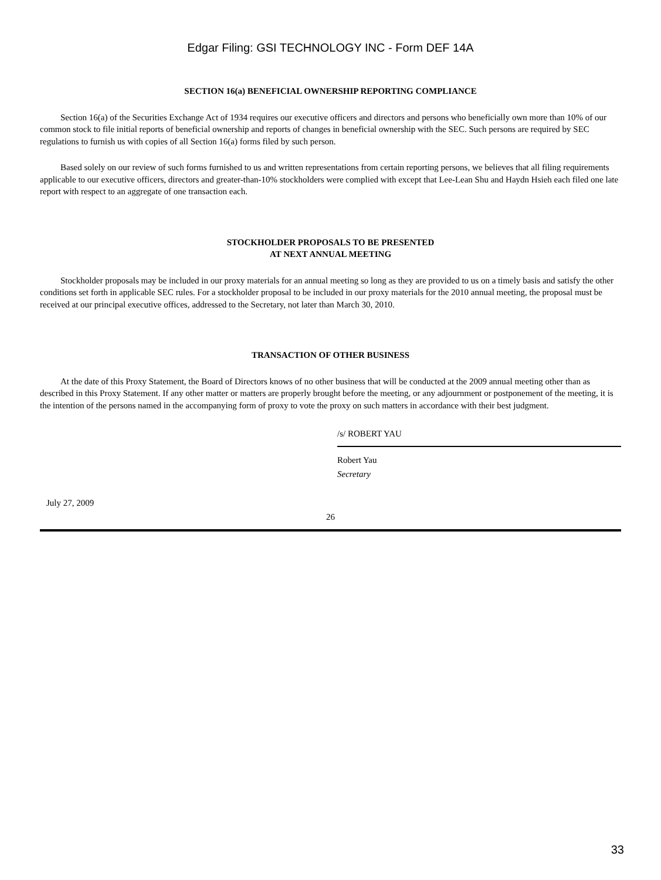Edgar Filing: GSI TECHNOLOGY INC - Form DEF 14A
SECTION 16(a) BENEFICIAL OWNERSHIP REPORTING COMPLIANCE
Section 16(a) of the Securities Exchange Act of 1934 requires our executive officers and directors and persons who beneficially own more than 10% of our common stock to file initial reports of beneficial ownership and reports of changes in beneficial ownership with the SEC. Such persons are required by SEC regulations to furnish us with copies of all Section 16(a) forms filed by such person.
Based solely on our review of such forms furnished to us and written representations from certain reporting persons, we believes that all filing requirements applicable to our executive officers, directors and greater-than-10% stockholders were complied with except that Lee-Lean Shu and Haydn Hsieh each filed one late report with respect to an aggregate of one transaction each.
STOCKHOLDER PROPOSALS TO BE PRESENTED
AT NEXT ANNUAL MEETING
Stockholder proposals may be included in our proxy materials for an annual meeting so long as they are provided to us on a timely basis and satisfy the other conditions set forth in applicable SEC rules. For a stockholder proposal to be included in our proxy materials for the 2010 annual meeting, the proposal must be received at our principal executive offices, addressed to the Secretary, not later than March 30, 2010.
TRANSACTION OF OTHER BUSINESS
At the date of this Proxy Statement, the Board of Directors knows of no other business that will be conducted at the 2009 annual meeting other than as described in this Proxy Statement. If any other matter or matters are properly brought before the meeting, or any adjournment or postponement of the meeting, it is the intention of the persons named in the accompanying form of proxy to vote the proxy on such matters in accordance with their best judgment.
/s/ ROBERT YAU
Robert Yau
Secretary
July 27, 2009
26
33